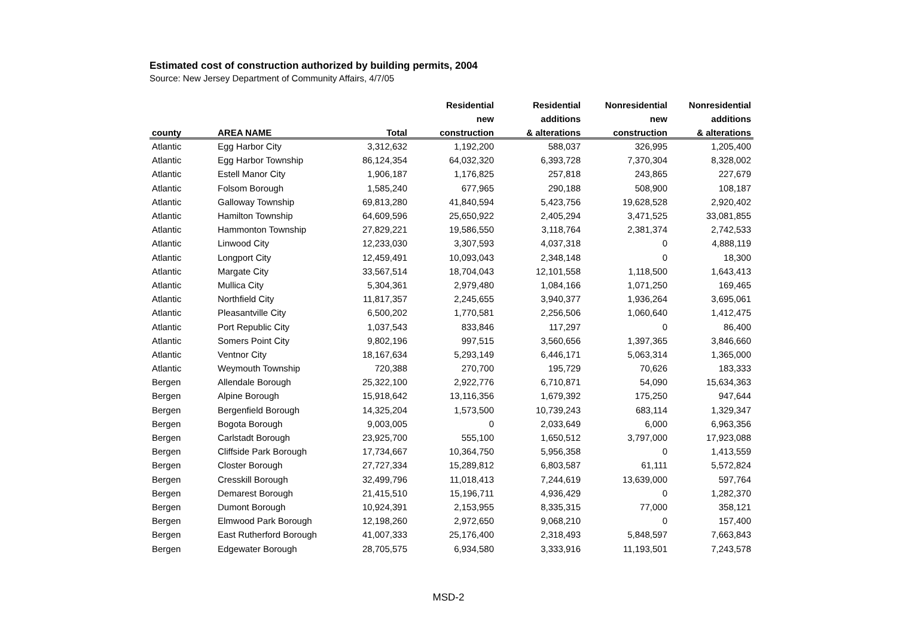Estimated cost of construction authorized by building permits, 2004
Source: New Jersey Department of Community Affairs, 4/7/05
| | | | Residential | Residential | Nonresidential | Nonresidential |
| --- | --- | --- | --- | --- | --- | --- |
| | | | new | additions | new | additions |
| county | AREA NAME | Total | construction | & alterations | construction | & alterations |
| Atlantic | Egg Harbor City | 3,312,632 | 1,192,200 | 588,037 | 326,995 | 1,205,400 |
| Atlantic | Egg Harbor Township | 86,124,354 | 64,032,320 | 6,393,728 | 7,370,304 | 8,328,002 |
| Atlantic | Estell Manor City | 1,906,187 | 1,176,825 | 257,818 | 243,865 | 227,679 |
| Atlantic | Folsom Borough | 1,585,240 | 677,965 | 290,188 | 508,900 | 108,187 |
| Atlantic | Galloway Township | 69,813,280 | 41,840,594 | 5,423,756 | 19,628,528 | 2,920,402 |
| Atlantic | Hamilton Township | 64,609,596 | 25,650,922 | 2,405,294 | 3,471,525 | 33,081,855 |
| Atlantic | Hammonton Township | 27,829,221 | 19,586,550 | 3,118,764 | 2,381,374 | 2,742,533 |
| Atlantic | Linwood City | 12,233,030 | 3,307,593 | 4,037,318 | 0 | 4,888,119 |
| Atlantic | Longport City | 12,459,491 | 10,093,043 | 2,348,148 | 0 | 18,300 |
| Atlantic | Margate City | 33,567,514 | 18,704,043 | 12,101,558 | 1,118,500 | 1,643,413 |
| Atlantic | Mullica City | 5,304,361 | 2,979,480 | 1,084,166 | 1,071,250 | 169,465 |
| Atlantic | Northfield City | 11,817,357 | 2,245,655 | 3,940,377 | 1,936,264 | 3,695,061 |
| Atlantic | Pleasantville City | 6,500,202 | 1,770,581 | 2,256,506 | 1,060,640 | 1,412,475 |
| Atlantic | Port Republic City | 1,037,543 | 833,846 | 117,297 | 0 | 86,400 |
| Atlantic | Somers Point City | 9,802,196 | 997,515 | 3,560,656 | 1,397,365 | 3,846,660 |
| Atlantic | Ventnor City | 18,167,634 | 5,293,149 | 6,446,171 | 5,063,314 | 1,365,000 |
| Atlantic | Weymouth Township | 720,388 | 270,700 | 195,729 | 70,626 | 183,333 |
| Bergen | Allendale Borough | 25,322,100 | 2,922,776 | 6,710,871 | 54,090 | 15,634,363 |
| Bergen | Alpine Borough | 15,918,642 | 13,116,356 | 1,679,392 | 175,250 | 947,644 |
| Bergen | Bergenfield Borough | 14,325,204 | 1,573,500 | 10,739,243 | 683,114 | 1,329,347 |
| Bergen | Bogota Borough | 9,003,005 | 0 | 2,033,649 | 6,000 | 6,963,356 |
| Bergen | Carlstadt Borough | 23,925,700 | 555,100 | 1,650,512 | 3,797,000 | 17,923,088 |
| Bergen | Cliffside Park Borough | 17,734,667 | 10,364,750 | 5,956,358 | 0 | 1,413,559 |
| Bergen | Closter Borough | 27,727,334 | 15,289,812 | 6,803,587 | 61,111 | 5,572,824 |
| Bergen | Cresskill Borough | 32,499,796 | 11,018,413 | 7,244,619 | 13,639,000 | 597,764 |
| Bergen | Demarest Borough | 21,415,510 | 15,196,711 | 4,936,429 | 0 | 1,282,370 |
| Bergen | Dumont Borough | 10,924,391 | 2,153,955 | 8,335,315 | 77,000 | 358,121 |
| Bergen | Elmwood Park Borough | 12,198,260 | 2,972,650 | 9,068,210 | 0 | 157,400 |
| Bergen | East Rutherford Borough | 41,007,333 | 25,176,400 | 2,318,493 | 5,848,597 | 7,663,843 |
| Bergen | Edgewater Borough | 28,705,575 | 6,934,580 | 3,333,916 | 11,193,501 | 7,243,578 |
MSD-2